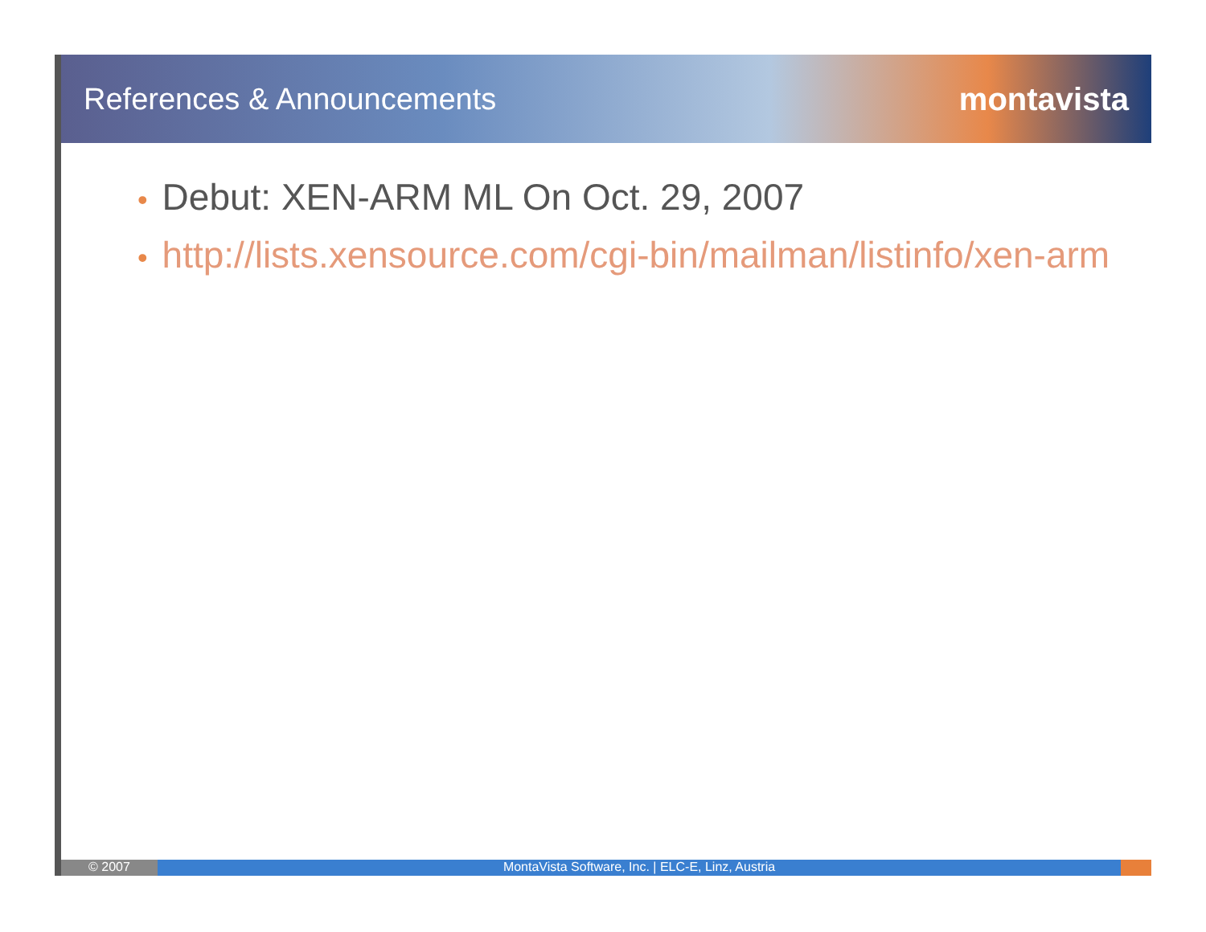References & Announcements montavista
• Debut: XEN-ARM ML On Oct. 29, 2007
• http://lists.xensource.com/cgi-bin/mailman/listinfo/xen-arm
© 2007 MontaVista Software, Inc. | ELC-E, Linz, Austria